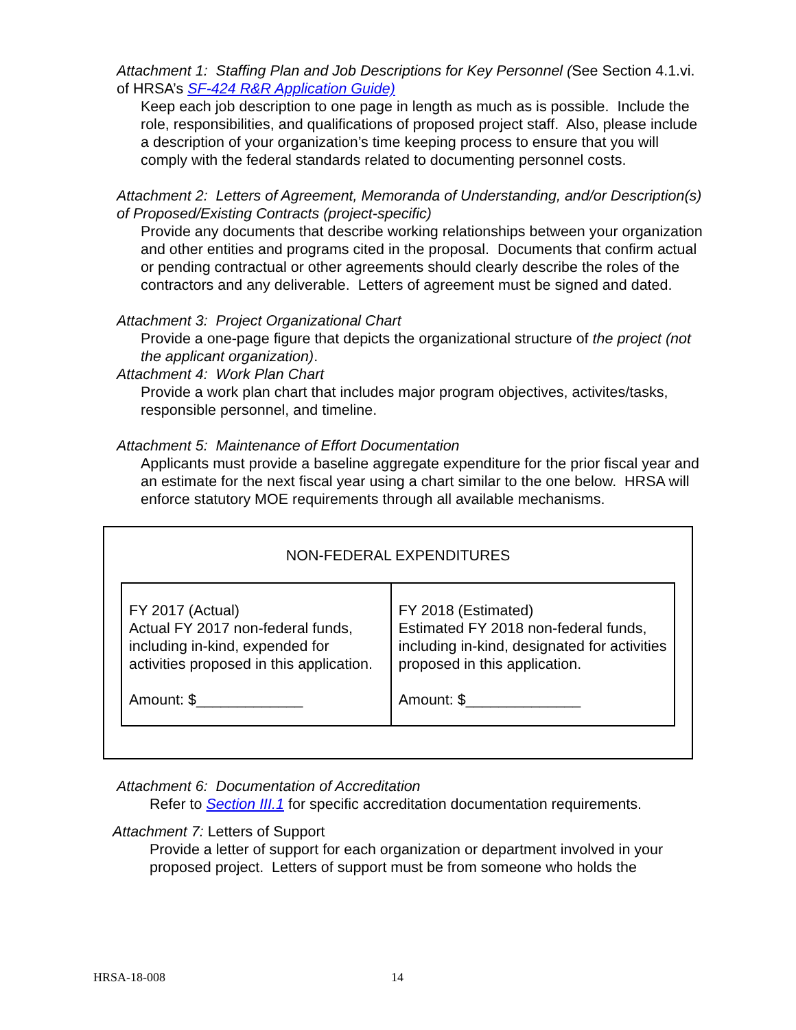Attachment 1: Staffing Plan and Job Descriptions for Key Personnel (See Section 4.1.vi. of HRSA’s SF-424 R&R Application Guide)
Keep each job description to one page in length as much as is possible. Include the role, responsibilities, and qualifications of proposed project staff. Also, please include a description of your organization’s time keeping process to ensure that you will comply with the federal standards related to documenting personnel costs.
Attachment 2: Letters of Agreement, Memoranda of Understanding, and/or Description(s) of Proposed/Existing Contracts (project-specific)
Provide any documents that describe working relationships between your organization and other entities and programs cited in the proposal. Documents that confirm actual or pending contractual or other agreements should clearly describe the roles of the contractors and any deliverable. Letters of agreement must be signed and dated.
Attachment 3: Project Organizational Chart
Provide a one-page figure that depicts the organizational structure of the project (not the applicant organization).
Attachment 4: Work Plan Chart
Provide a work plan chart that includes major program objectives, activites/tasks, responsible personnel, and timeline.
Attachment 5: Maintenance of Effort Documentation
Applicants must provide a baseline aggregate expenditure for the prior fiscal year and an estimate for the next fiscal year using a chart similar to the one below. HRSA will enforce statutory MOE requirements through all available mechanisms.
NON-FEDERAL EXPENDITURES
| FY 2017 (Actual) Actual FY 2017 non-federal funds, including in-kind, expended for activities proposed in this application. Amount: $_____________ | FY 2018 (Estimated) Estimated FY 2018 non-federal funds, including in-kind, designated for activities proposed in this application. Amount: $______________ |
Attachment 6: Documentation of Accreditation
Refer to Section III.1 for specific accreditation documentation requirements.
Attachment 7: Letters of Support
Provide a letter of support for each organization or department involved in your proposed project. Letters of support must be from someone who holds the
HRSA-18-008 14